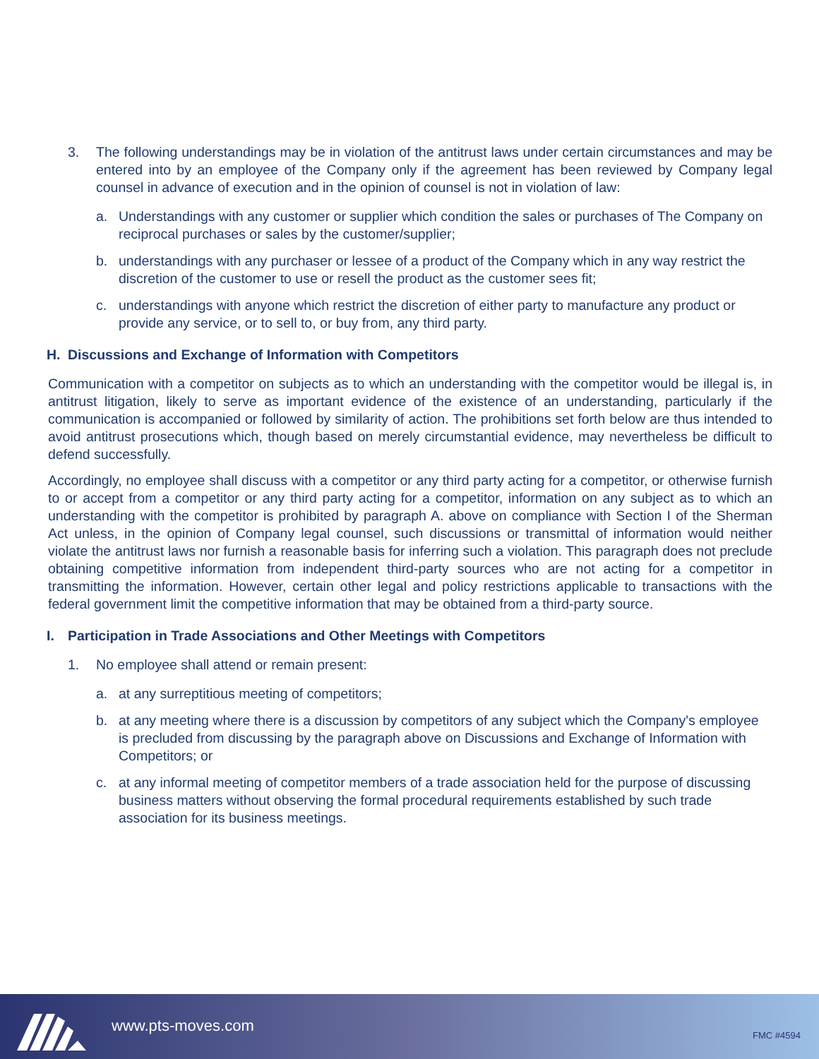3. The following understandings may be in violation of the antitrust laws under certain circumstances and may be entered into by an employee of the Company only if the agreement has been reviewed by Company legal counsel in advance of execution and in the opinion of counsel is not in violation of law:
a. Understandings with any customer or supplier which condition the sales or purchases of The Company on reciprocal purchases or sales by the customer/supplier;
b. understandings with any purchaser or lessee of a product of the Company which in any way restrict the discretion of the customer to use or resell the product as the customer sees fit;
c. understandings with anyone which restrict the discretion of either party to manufacture any product or provide any service, or to sell to, or buy from, any third party.
H. Discussions and Exchange of Information with Competitors
Communication with a competitor on subjects as to which an understanding with the competitor would be illegal is, in antitrust litigation, likely to serve as important evidence of the existence of an understanding, particularly if the communication is accompanied or followed by similarity of action. The prohibitions set forth below are thus intended to avoid antitrust prosecutions which, though based on merely circumstantial evidence, may nevertheless be difficult to defend successfully.
Accordingly, no employee shall discuss with a competitor or any third party acting for a competitor, or otherwise furnish to or accept from a competitor or any third party acting for a competitor, information on any subject as to which an understanding with the competitor is prohibited by paragraph A. above on compliance with Section I of the Sherman Act unless, in the opinion of Company legal counsel, such discussions or transmittal of information would neither violate the antitrust laws nor furnish a reasonable basis for inferring such a violation. This paragraph does not preclude obtaining competitive information from independent third-party sources who are not acting for a competitor in transmitting the information. However, certain other legal and policy restrictions applicable to transactions with the federal government limit the competitive information that may be obtained from a third-party source.
I. Participation in Trade Associations and Other Meetings with Competitors
1. No employee shall attend or remain present:
a. at any surreptitious meeting of competitors;
b. at any meeting where there is a discussion by competitors of any subject which the Company's employee is precluded from discussing by the paragraph above on Discussions and Exchange of Information with Competitors; or
c. at any informal meeting of competitor members of a trade association held for the purpose of discussing business matters without observing the formal procedural requirements established by such trade association for its business meetings.
www.pts-moves.com FMC #4594